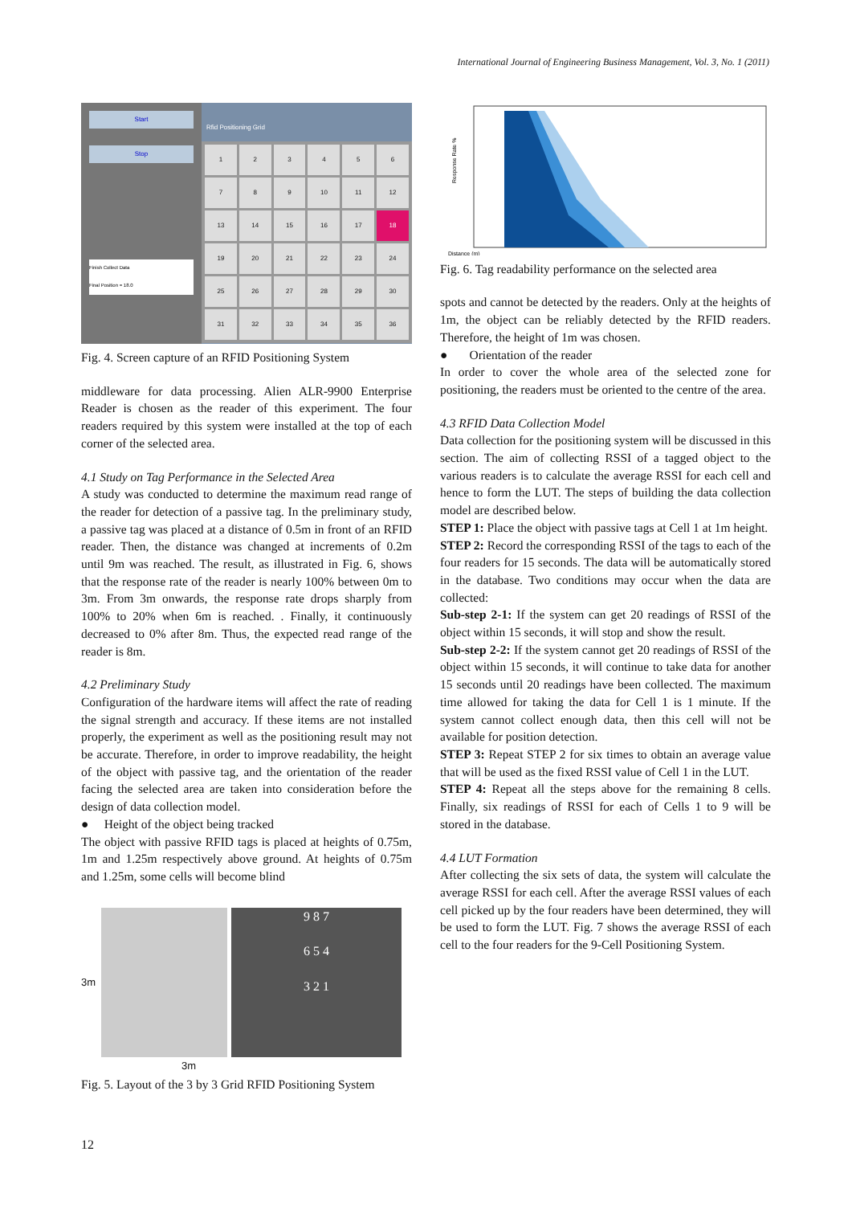International Journal of Engineering Business Management, Vol. 3, No. 1 (2011)
Start
Stop
Finish Collect Data
Final Position = 18.0
Rfid Positioning Grid
1
2
3
4
5
6
7
8
9
10
11
12
13
14
15
16
17
18
19
20
21
22
23
24
25
26
27
28
29
30
31
32
33
34
35
36
Fig. 4. Screen capture of an RFID Positioning System
middleware for data processing. Alien ALR-9900 Enterprise Reader is chosen as the reader of this experiment. The four readers required by this system were installed at the top of each corner of the selected area.
4.1 Study on Tag Performance in the Selected Area
A study was conducted to determine the maximum read range of the reader for detection of a passive tag. In the preliminary study, a passive tag was placed at a distance of 0.5m in front of an RFID reader. Then, the distance was changed at increments of 0.2m until 9m was reached. The result, as illustrated in Fig. 6, shows that the response rate of the reader is nearly 100% between 0m to 3m. From 3m onwards, the response rate drops sharply from 100% to 20% when 6m is reached. . Finally, it continuously decreased to 0% after 8m. Thus, the expected read range of the reader is 8m.
4.2 Preliminary Study
Configuration of the hardware items will affect the rate of reading the signal strength and accuracy. If these items are not installed properly, the experiment as well as the positioning result may not be accurate. Therefore, in order to improve readability, the height of the object with passive tag, and the orientation of the reader facing the selected area are taken into consideration before the design of data collection model.
● Height of the object being tracked
The object with passive RFID tags is placed at heights of 0.75m, 1m and 1.25m respectively above ground. At heights of 0.75m and 1.25m, some cells will become blind
3m
9 8 7
6 5 4
3 2 1
3m
Fig. 5. Layout of the 3 by 3 Grid RFID Positioning System
Response Rate %
Distance (m)
Fig. 6. Tag readability performance on the selected area
spots and cannot be detected by the readers. Only at the heights of 1m, the object can be reliably detected by the RFID readers. Therefore, the height of 1m was chosen.
● Orientation of the reader
In order to cover the whole area of the selected zone for positioning, the readers must be oriented to the centre of the area.
4.3 RFID Data Collection Model
Data collection for the positioning system will be discussed in this section. The aim of collecting RSSI of a tagged object to the various readers is to calculate the average RSSI for each cell and hence to form the LUT. The steps of building the data collection model are described below.
STEP 1: Place the object with passive tags at Cell 1 at 1m height.
STEP 2: Record the corresponding RSSI of the tags to each of the four readers for 15 seconds. The data will be automatically stored in the database. Two conditions may occur when the data are collected:
Sub-step 2-1: If the system can get 20 readings of RSSI of the object within 15 seconds, it will stop and show the result.
Sub-step 2-2: If the system cannot get 20 readings of RSSI of the object within 15 seconds, it will continue to take data for another 15 seconds until 20 readings have been collected. The maximum time allowed for taking the data for Cell 1 is 1 minute. If the system cannot collect enough data, then this cell will not be available for position detection.
STEP 3: Repeat STEP 2 for six times to obtain an average value that will be used as the fixed RSSI value of Cell 1 in the LUT.
STEP 4: Repeat all the steps above for the remaining 8 cells. Finally, six readings of RSSI for each of Cells 1 to 9 will be stored in the database.
4.4 LUT Formation
After collecting the six sets of data, the system will calculate the average RSSI for each cell. After the average RSSI values of each cell picked up by the four readers have been determined, they will be used to form the LUT. Fig. 7 shows the average RSSI of each cell to the four readers for the 9-Cell Positioning System.
12